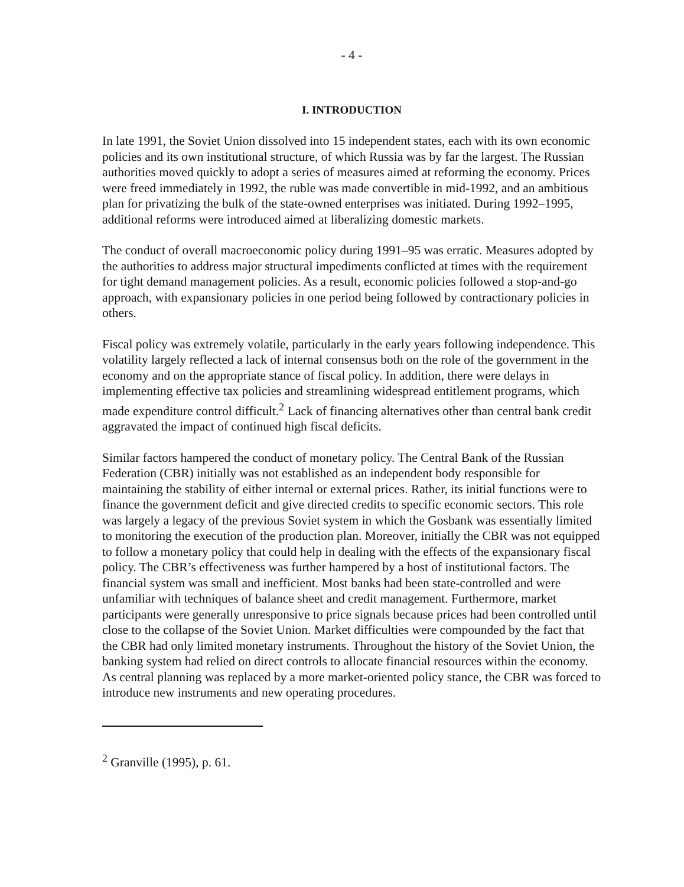- 4 -
I. INTRODUCTION
In late 1991, the Soviet Union dissolved into 15 independent states, each with its own economic policies and its own institutional structure, of which Russia was by far the largest. The Russian authorities moved quickly to adopt a series of measures aimed at reforming the economy. Prices were freed immediately in 1992, the ruble was made convertible in mid-1992, and an ambitious plan for privatizing the bulk of the state-owned enterprises was initiated. During 1992–1995, additional reforms were introduced aimed at liberalizing domestic markets.
The conduct of overall macroeconomic policy during 1991–95 was erratic. Measures adopted by the authorities to address major structural impediments conflicted at times with the requirement for tight demand management policies. As a result, economic policies followed a stop-and-go approach, with expansionary policies in one period being followed by contractionary policies in others.
Fiscal policy was extremely volatile, particularly in the early years following independence. This volatility largely reflected a lack of internal consensus both on the role of the government in the economy and on the appropriate stance of fiscal policy. In addition, there were delays in implementing effective tax policies and streamlining widespread entitlement programs, which made expenditure control difficult.<sup>2</sup> Lack of financing alternatives other than central bank credit aggravated the impact of continued high fiscal deficits.
Similar factors hampered the conduct of monetary policy. The Central Bank of the Russian Federation (CBR) initially was not established as an independent body responsible for maintaining the stability of either internal or external prices. Rather, its initial functions were to finance the government deficit and give directed credits to specific economic sectors. This role was largely a legacy of the previous Soviet system in which the Gosbank was essentially limited to monitoring the execution of the production plan. Moreover, initially the CBR was not equipped to follow a monetary policy that could help in dealing with the effects of the expansionary fiscal policy. The CBR’s effectiveness was further hampered by a host of institutional factors. The financial system was small and inefficient. Most banks had been state-controlled and were unfamiliar with techniques of balance sheet and credit management. Furthermore, market participants were generally unresponsive to price signals because prices had been controlled until close to the collapse of the Soviet Union. Market difficulties were compounded by the fact that the CBR had only limited monetary instruments. Throughout the history of the Soviet Union, the banking system had relied on direct controls to allocate financial resources within the economy. As central planning was replaced by a more market-oriented policy stance, the CBR was forced to introduce new instruments and new operating procedures.
<sup>2</sup> Granville (1995), p. 61.